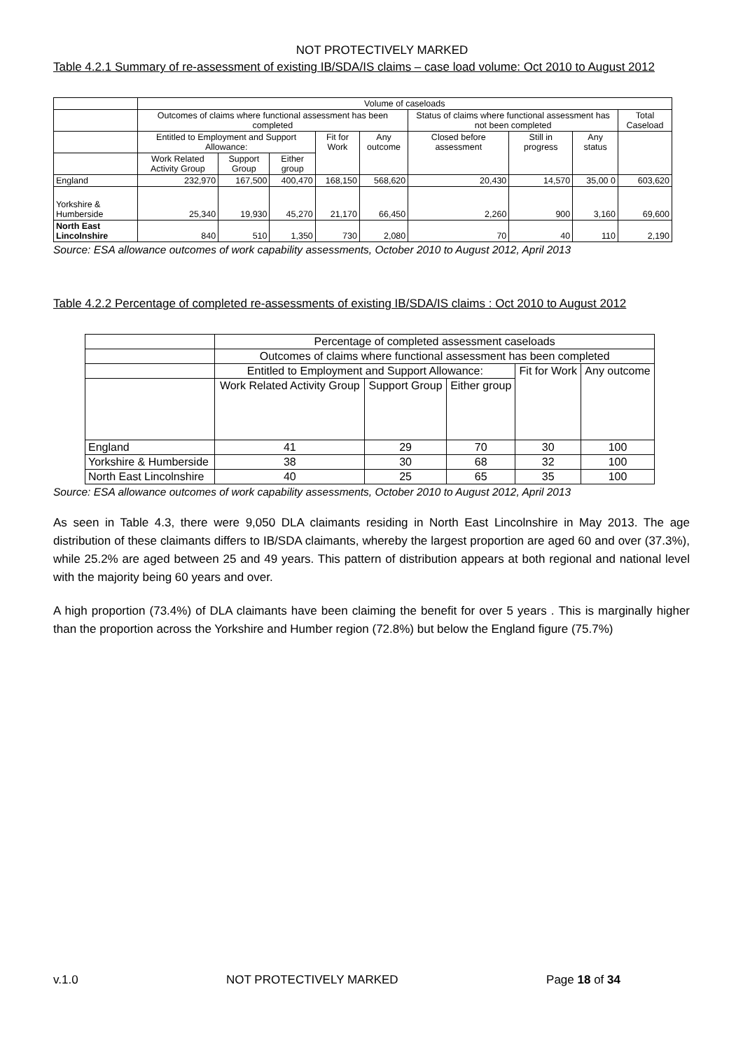NOT PROTECTIVELY MARKED
Table 4.2.1 Summary of re-assessment of existing IB/SDA/IS claims – case load volume: Oct 2010 to August 2012
| | Volume of caseloads | | | | | | | | |
| | Outcomes of claims where functional assessment has been completed | | | | | Status of claims where functional assessment has not been completed | | | Total Caseload |
| | Entitled to Employment and Support Allowance: | | | Fit for Work | Any outcome | Closed before assessment | Still in progress | Any status | |
| | Work Related Activity Group | Support Group | Either group | | | | | | |
| England | 232,970 | 167,500 | 400,470 | 168,150 | 568,620 | 20,430 | 14,570 | 35,00 0 | 603,620 |
| Yorkshire & Humberside | 25,340 | 19,930 | 45,270 | 21,170 | 66,450 | 2,260 | 900 | 3,160 | 69,600 |
| North East Lincolnshire | 840 | 510 | 1,350 | 730 | 2,080 | 70 | 40 | 110 | 2,190 |
Source: ESA allowance outcomes of work capability assessments, October 2010 to August 2012, April 2013
Table 4.2.2 Percentage of completed re-assessments of existing IB/SDA/IS claims : Oct 2010 to August 2012
| | Percentage of completed assessment caseloads | | | | |
| | Outcomes of claims where functional assessment has been completed | | | | |
| | Entitled to Employment and Support Allowance: | | | Fit for Work | Any outcome |
| | Work Related Activity Group | Support Group | Either group | | |
| England | 41 | 29 | 70 | 30 | 100 |
| Yorkshire & Humberside | 38 | 30 | 68 | 32 | 100 |
| North East Lincolnshire | 40 | 25 | 65 | 35 | 100 |
Source: ESA allowance outcomes of work capability assessments, October 2010 to August 2012, April 2013
As seen in Table 4.3, there were 9,050 DLA claimants residing in North East Lincolnshire in May 2013. The age distribution of these claimants differs to IB/SDA claimants, whereby the largest proportion are aged 60 and over (37.3%), while 25.2% are aged between 25 and 49 years. This pattern of distribution appears at both regional and national level with the majority being 60 years and over.
A high proportion (73.4%) of DLA claimants have been claiming the benefit for over 5 years . This is marginally higher than the proportion across the Yorkshire and Humber region (72.8%) but below the England figure (75.7%)
v.1.0 NOT PROTECTIVELY MARKED Page 18 of 34